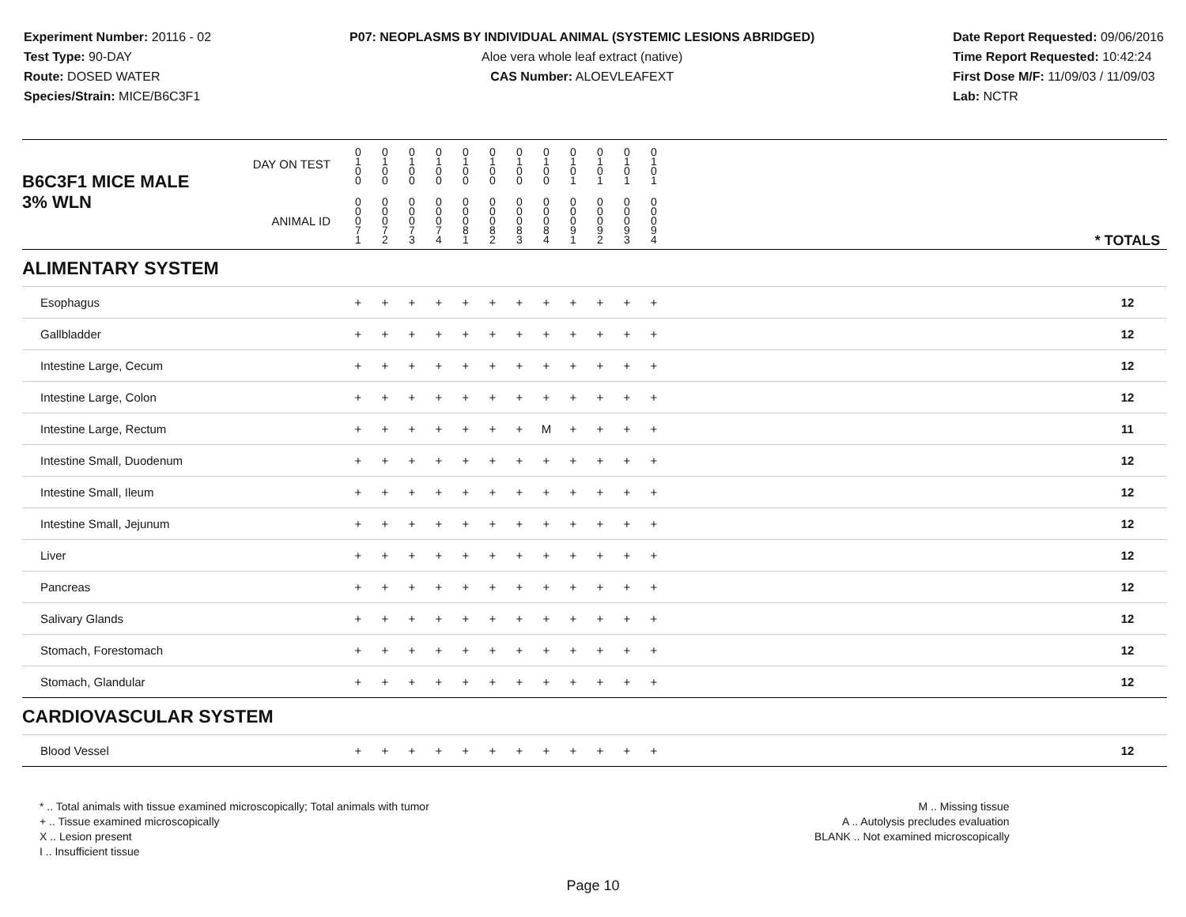Experiment Number: 20116 - 02
Test Type: 90-DAY
Route: DOSED WATER
Species/Strain: MICE/B6C3F1
P07: NEOPLASMS BY INDIVIDUAL ANIMAL (SYSTEMIC LESIONS ABRIDGED)
Aloe vera whole leaf extract (native)
CAS Number: ALOEVLEAFEXT
Date Report Requested: 09/06/2016
Time Report Requested: 10:42:24
First Dose M/F: 11/09/03 / 11/09/03
Lab: NCTR
| B6C3F1 MICE MALE | DAY ON TEST | 0 1 0 0 | 0 1 0 0 | 0 1 0 0 | 0 1 0 0 | 0 1 0 0 | 0 1 0 0 | 0 1 0 0 | 0 1 0 0 | 0 1 0 1 | 0 1 0 1 | 0 1 0 1 | 0 1 0 1 | | |
| 3% WLN | ANIMAL ID | 0 0 0 7 1 | 0 0 0 7 2 | 0 0 0 7 3 | 0 0 0 7 4 | 0 0 0 8 1 | 0 0 0 8 2 | 0 0 0 8 3 | 0 0 0 8 4 | 0 0 0 9 1 | 0 0 0 9 2 | 0 0 0 9 3 | 0 0 0 9 4 | | * TOTALS |
| ALIMENTARY SYSTEM | | | | | | | | | | | | | | | |
| Esophagus | | + | + | + | + | + | + | + | + | + | + | + | + | | 12 |
| Gallbladder | | + | + | + | + | + | + | + | + | + | + | + | + | | 12 |
| Intestine Large, Cecum | | + | + | + | + | + | + | + | + | + | + | + | + | | 12 |
| Intestine Large, Colon | | + | + | + | + | + | + | + | + | + | + | + | + | | 12 |
| Intestine Large, Rectum | | + | + | + | + | + | + | + | M | + | + | + | + | | 11 |
| Intestine Small, Duodenum | | + | + | + | + | + | + | + | + | + | + | + | + | | 12 |
| Intestine Small, Ileum | | + | + | + | + | + | + | + | + | + | + | + | + | | 12 |
| Intestine Small, Jejunum | | + | + | + | + | + | + | + | + | + | + | + | + | | 12 |
| Liver | | + | + | + | + | + | + | + | + | + | + | + | + | | 12 |
| Pancreas | | + | + | + | + | + | + | + | + | + | + | + | + | | 12 |
| Salivary Glands | | + | + | + | + | + | + | + | + | + | + | + | + | | 12 |
| Stomach, Forestomach | | + | + | + | + | + | + | + | + | + | + | + | + | | 12 |
| Stomach, Glandular | | + | + | + | + | + | + | + | + | + | + | + | + | | 12 |
| CARDIOVASCULAR SYSTEM | | | | | | | | | | | | | | | |
| Blood Vessel | | + | + | + | + | + | + | + | + | + | + | + | + | | 12 |
* .. Total animals with tissue examined microscopically; Total animals with tumor
+ .. Tissue examined microscopically
X .. Lesion present
I .. Insufficient tissue
M .. Missing tissue
A .. Autolysis precludes evaluation
BLANK .. Not examined microscopically
Page 10